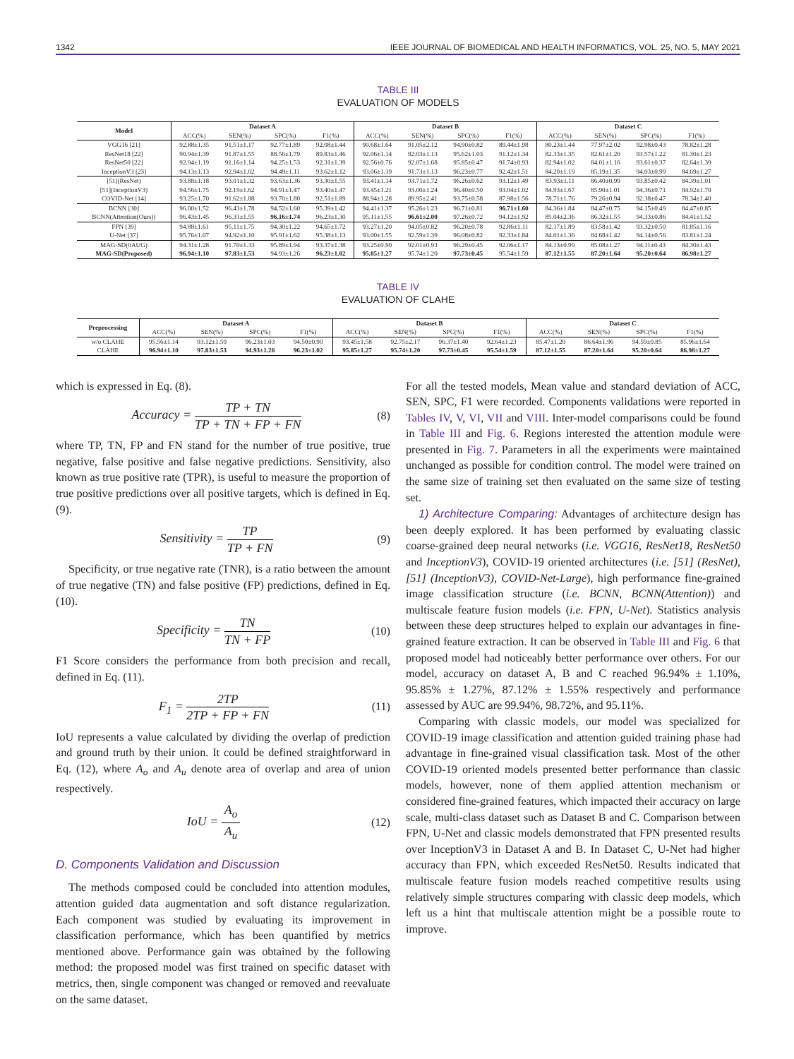1342 IEEE JOURNAL OF BIOMEDICAL AND HEALTH INFORMATICS, VOL. 25, NO. 5, MAY 2021
TABLE III
EVALUATION OF MODELS
| Model | Dataset A | | | | Dataset B | | | | Dataset C | | | |
| --- | --- | --- | --- | --- | --- | --- | --- | --- | --- | --- | --- | --- |
| | ACC(%) | SEN(%) | SPC(%) | F1(%) | ACC(%) | SEN(%) | SPC(%) | F1(%) | ACC(%) | SEN(%) | SPC(%) | F1(%) |
| VGG16 [21] | 92.88±1.35 | 91.51±1.17 | 92.77±1.89 | 92.08±1.44 | 90.68±1.64 | 91.05±2.12 | 94.90±0.82 | 89.44±1.98 | 80.23±1.44 | 77.97±2.02 | 92.98±0.43 | 78.82±1.28 |
| ResNet18 [22] | 90.94±1.39 | 91.87±1.55 | 88.56±1.79 | 89.83±1.46 | 92.06±1.14 | 92.03±1.13 | 95.62±1.03 | 91.12±1.34 | 82.33±1.35 | 82.61±1.20 | 93.57±1.22 | 81.30±1.23 |
| ResNet50 [22] | 92.94±1.19 | 91.16±1.14 | 94.25±1.53 | 92.31±1.39 | 92.56±0.76 | 92.07±1.68 | 95.85±0.47 | 91.74±0.93 | 82.94±1.02 | 84.01±1.16 | 93.61±0.37 | 82.64±1.39 |
| InceptionV3 [23] | 94.13±1.13 | 92.94±1.02 | 94.49±1.11 | 93.62±1.12 | 93.06±1.19 | 91.73±1.13 | 96.23±0.77 | 92.42±1.51 | 84.20±1.19 | 85.19±1.35 | 94.03±0.99 | 84.69±1.27 |
| [51](ResNet) | 93.88±1.18 | 93.01±1.32 | 93.63±1.36 | 93.30±1.55 | 93.41±1.14 | 93.71±1.72 | 96.26±0.62 | 93.12±1.49 | 83.93±1.11 | 86.40±0.99 | 93.85±0.42 | 84.39±1.01 |
| [51](InceptionV3) | 94.56±1.75 | 92.19±1.62 | 94.91±1.47 | 93.40±1.47 | 93.45±1.21 | 93.00±1.24 | 96.40±0.50 | 93.04±1.02 | 84.93±1.67 | 85.90±1.01 | 94.36±0.71 | 84.92±1.70 |
| COVID-Net [14] | 93.25±1.70 | 91.62±1.88 | 93.70±1.80 | 92.51±1.89 | 88.94±1.28 | 89.95±2.41 | 93.75±0.58 | 87.98±1.56 | 78.71±1.76 | 79.26±0.94 | 92.38±0.47 | 78.34±1.40 |
| BCNN [30] | 96.00±1.52 | 96.43±1.78 | 94.52±1.60 | 95.39±1.42 | 94.41±1.37 | 95.26±1.23 | 96.71±0.81 | 96.71±1.60 | 84.36±1.84 | 84.47±0.75 | 94.15±0.49 | 84.47±0.85 |
| BCNN(Attention(Ours)) | 96.43±1.45 | 96.31±1.55 | 96.16±1.74 | 96.23±1.30 | 95.11±1.55 | 96.61±2.00 | 97.26±0.72 | 94.12±1.92 | 85.04±2.36 | 86.32±1.55 | 94.33±0.86 | 84.41±1.52 |
| FPN [39] | 94.88±1.61 | 95.11±1.75 | 94.30±1.22 | 94.65±1.72 | 93.27±1.20 | 94.05±0.82 | 96.20±0.78 | 92.86±1.11 | 82.17±1.89 | 83.58±1.42 | 93.32±0.50 | 81.85±1.16 |
| U-Net [37] | 95.76±1.07 | 94.92±1.10 | 95.91±1.62 | 95.38±1.13 | 93.00±1.55 | 92.59±1.39 | 96.08±0.82 | 92.33±1.84 | 84.01±1.36 | 84.68±1.42 | 94.14±0.56 | 83.81±1.24 |
| MAG-SD(0AUG) | 94.31±1.28 | 91.70±1.33 | 95.89±1.94 | 93.37±1.38 | 93.25±0.90 | 92.01±0.93 | 96.29±0.45 | 92.06±1.17 | 84.13±0.99 | 85.08±1.27 | 94.11±0.43 | 84.30±1.43 |
| MAG-SD(Proposed) | 96.94±1.10 | 97.83±1.53 | 94.93±1.26 | 96.23±1.02 | 95.85±1.27 | 95.74±1.20 | 97.73±0.45 | 95.54±1.59 | 87.12±1.55 | 87.20±1.64 | 95.20±0.64 | 86.98±1.27 |
TABLE IV
EVALUATION OF CLAHE
| Preprocessing | Dataset A | | | | Dataset B | | | | Dataset C | | | |
| --- | --- | --- | --- | --- | --- | --- | --- | --- | --- | --- | --- | --- |
| | ACC(%) | SEN(%) | SPC(%) | F1(%) | ACC(%) | SEN(%) | SPC(%) | F1(%) | ACC(%) | SEN(%) | SPC(%) | F1(%) |
| w/o CLAHE | 95.56±1.14 | 93.12±1.59 | 96.23±1.03 | 94.50±0.90 | 93.45±1.58 | 92.75±2.17 | 96.37±1.40 | 92.64±1.23 | 85.47±1.20 | 86.64±1.96 | 94.59±0.85 | 85.96±1.64 |
| CLAHE | 96.94±1.10 | 97.83±1.53 | 94.93±1.26 | 96.23±1.02 | 95.85±1.27 | 95.74±1.20 | 97.73±0.45 | 95.54±1.59 | 87.12±1.55 | 87.20±1.64 | 95.20±0.64 | 86.98±1.27 |
which is expressed in Eq. (8).
Accuracy = TP + TN TP + TN + FP + FN
(8)
where TP, TN, FP and FN stand for the number of true positive, true negative, false positive and false negative predictions. Sensitivity, also known as true positive rate (TPR), is useful to measure the proportion of true positive predictions over all positive targets, which is defined in Eq. (9).
Sensitivity = TP TP + FN (9)
Specificity, or true negative rate (TNR), is a ratio between the amount of true negative (TN) and false positive (FP) predictions, defined in Eq. (10).
Specificity = TN TN + FP (10)
F1 Score considers the performance from both precision and recall, defined in Eq. (11).
F<sub>1</sub> = 2TP 2TP + FP + FN (11)
IoU represents a value calculated by dividing the overlap of prediction and ground truth by their union. It could be defined straightforward in Eq. (12), where A<sub>o</sub> and A<sub>u</sub> denote area of overlap and area of union respectively.
IoU = A<sub>o</sub> A<sub>u</sub> (12)
D. Components Validation and Discussion
The methods composed could be concluded into attention modules, attention guided data augmentation and soft distance regularization. Each component was studied by evaluating its improvement in classification performance, which has been quantified by metrics mentioned above. Performance gain was obtained by the following method: the proposed model was first trained on specific dataset with metrics, then, single component was changed or removed and reevaluate on the same dataset.
For all the tested models, Mean value and standard deviation of ACC, SEN, SPC, F1 were recorded. Components validations were reported in Tables IV, V, VI, VII and VIII. Inter-model comparisons could be found in Table III and Fig. 6. Regions interested the attention module were presented in Fig. 7. Parameters in all the experiments were maintained unchanged as possible for condition control. The model were trained on the same size of training set then evaluated on the same size of testing set.
1) Architecture Comparing: Advantages of architecture design has been deeply explored. It has been performed by evaluating classic coarse-grained deep neural networks (i.e. VGG16, ResNet18, ResNet50 and InceptionV3), COVID-19 oriented architectures (i.e. [51] (ResNet), [51] (InceptionV3), COVID-Net-Large), high performance fine-grained image classification structure (i.e. BCNN, BCNN(Attention)) and multiscale feature fusion models (i.e. FPN, U-Net). Statistics analysis between these deep structures helped to explain our advantages in fine-grained feature extraction. It can be observed in Table III and Fig. 6 that proposed model had noticeably better performance over others. For our model, accuracy on dataset A, B and C reached 96.94% ± 1.10%, 95.85% ± 1.27%, 87.12% ± 1.55% respectively and performance assessed by AUC are 99.94%, 98.72%, and 95.11%.
Comparing with classic models, our model was specialized for COVID-19 image classification and attention guided training phase had advantage in fine-grained visual classification task. Most of the other COVID-19 oriented models presented better performance than classic models, however, none of them applied attention mechanism or considered fine-grained features, which impacted their accuracy on large scale, multi-class dataset such as Dataset B and C. Comparison between FPN, U-Net and classic models demonstrated that FPN presented results over InceptionV3 in Dataset A and B. In Dataset C, U-Net had higher accuracy than FPN, which exceeded ResNet50. Results indicated that multiscale feature fusion models reached competitive results using relatively simple structures comparing with classic deep models, which left us a hint that multiscale attention might be a possible route to improve.